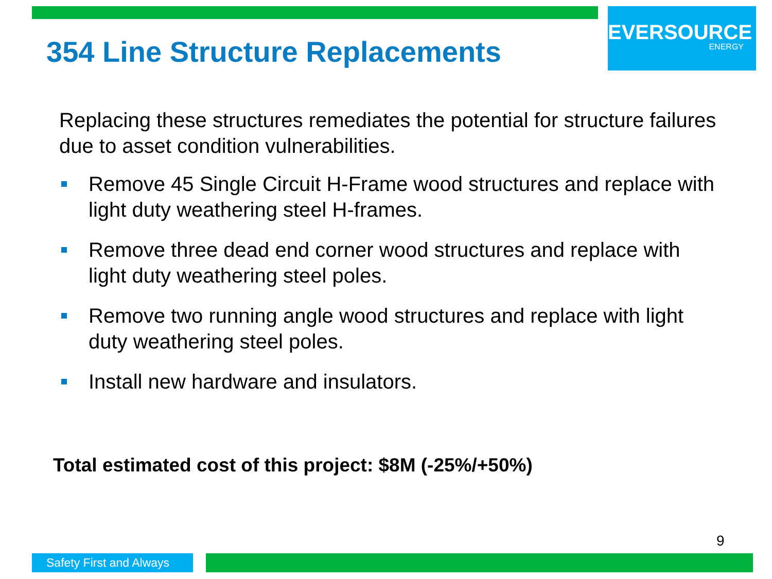EVERSOURCE
ENERGY
354 Line Structure Replacements
Replacing these structures remediates the potential for structure failures due to asset condition vulnerabilities.
Remove 45 Single Circuit H-Frame wood structures and replace with light duty weathering steel H-frames.
Remove three dead end corner wood structures and replace with light duty weathering steel poles.
Remove two running angle wood structures and replace with light duty weathering steel poles.
Install new hardware and insulators.
Total estimated cost of this project: $8M (-25%/+50%)
9
Safety First and Always